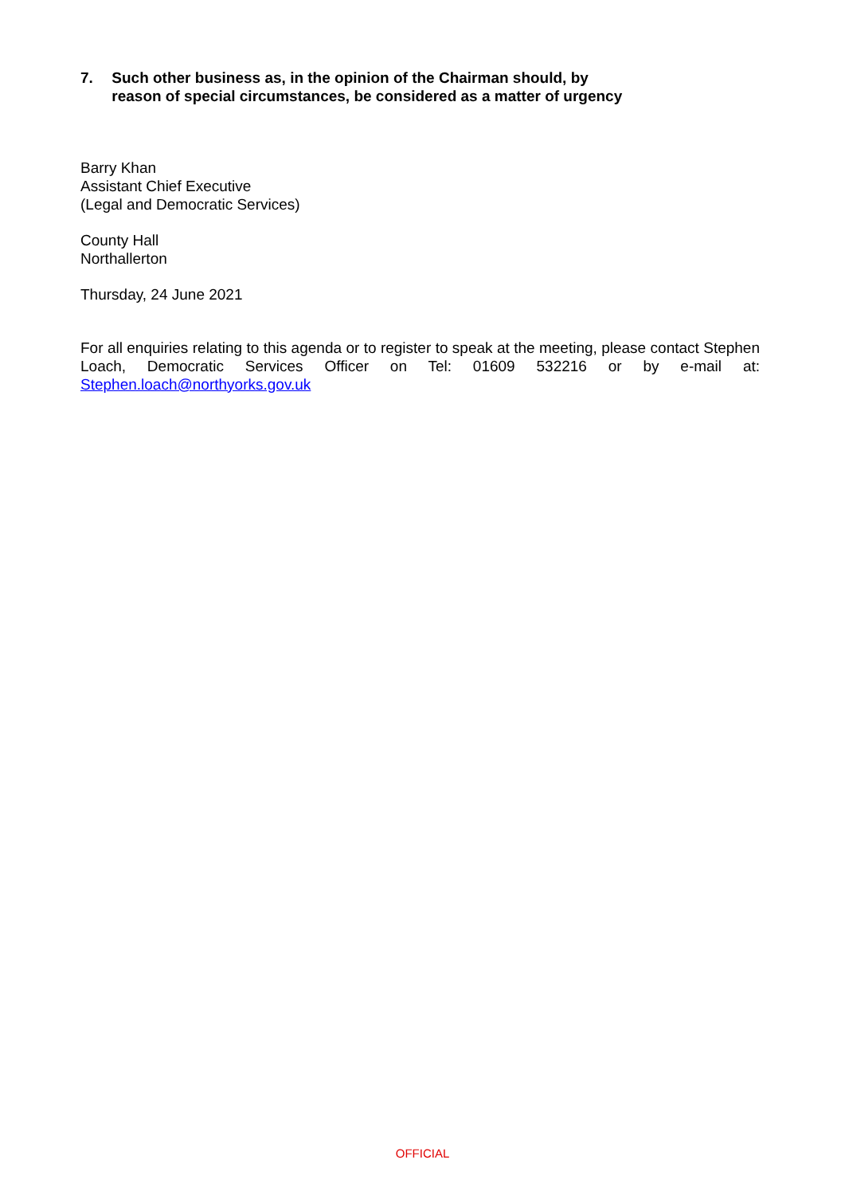7. Such other business as, in the opinion of the Chairman should, by reason of special circumstances, be considered as a matter of urgency
Barry Khan
Assistant Chief Executive
(Legal and Democratic Services)
County Hall
Northallerton
Thursday, 24 June 2021
For all enquiries relating to this agenda or to register to speak at the meeting, please contact Stephen Loach, Democratic Services Officer on Tel: 01609 532216 or by e-mail at: Stephen.loach@northyorks.gov.uk
OFFICIAL